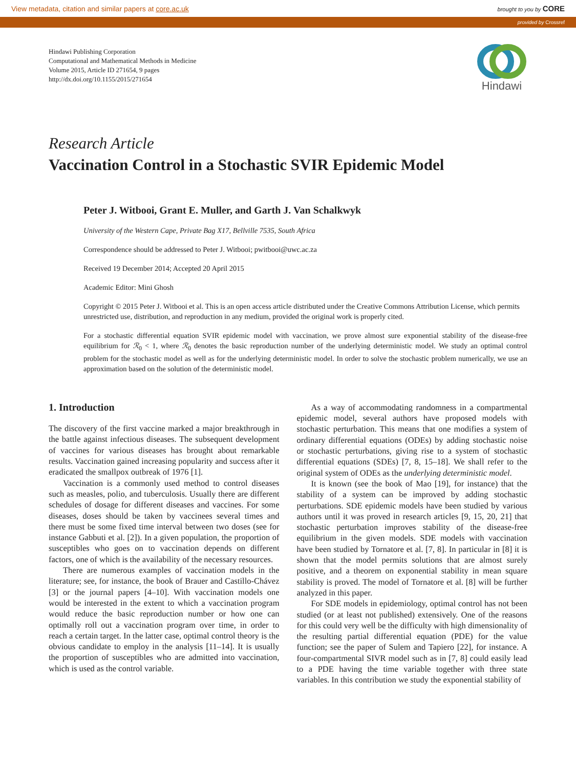View metadata, citation and similar papers at core.ac.uk brought to you by CORE
provided by Crossref
Hindawi Publishing Corporation
Computational and Mathematical Methods in Medicine
Volume 2015, Article ID 271654, 9 pages
http://dx.doi.org/10.1155/2015/271654
Hindawi
Research Article
Vaccination Control in a Stochastic SVIR Epidemic Model
Peter J. Witbooi, Grant E. Muller, and Garth J. Van Schalkwyk
University of the Western Cape, Private Bag X17, Bellville 7535, South Africa
Correspondence should be addressed to Peter J. Witbooi; pwitbooi@uwc.ac.za
Received 19 December 2014; Accepted 20 April 2015
Academic Editor: Mini Ghosh
Copyright © 2015 Peter J. Witbooi et al. This is an open access article distributed under the Creative Commons Attribution License, which permits unrestricted use, distribution, and reproduction in any medium, provided the original work is properly cited.
For a stochastic differential equation SVIR epidemic model with vaccination, we prove almost sure exponential stability of the disease-free equilibrium for ℛ<sub>0</sub> < 1, where ℛ<sub>0</sub> denotes the basic reproduction number of the underlying deterministic model. We study an optimal control problem for the stochastic model as well as for the underlying deterministic model. In order to solve the stochastic problem numerically, we use an approximation based on the solution of the deterministic model.
1. Introduction
The discovery of the first vaccine marked a major breakthrough in the battle against infectious diseases. The subsequent development of vaccines for various diseases has brought about remarkable results. Vaccination gained increasing popularity and success after it eradicated the smallpox outbreak of 1976 [1].
Vaccination is a commonly used method to control diseases such as measles, polio, and tuberculosis. Usually there are different schedules of dosage for different diseases and vaccines. For some diseases, doses should be taken by vaccinees several times and there must be some fixed time interval between two doses (see for instance Gabbuti et al. [2]). In a given population, the proportion of susceptibles who goes on to vaccination depends on different factors, one of which is the availability of the necessary resources.
There are numerous examples of vaccination models in the literature; see, for instance, the book of Brauer and Castillo-Chávez [3] or the journal papers [4–10]. With vaccination models one would be interested in the extent to which a vaccination program would reduce the basic reproduction number or how one can optimally roll out a vaccination program over time, in order to reach a certain target. In the latter case, optimal control theory is the obvious candidate to employ in the analysis [11–14]. It is usually the proportion of susceptibles who are admitted into vaccination, which is used as the control variable.
As a way of accommodating randomness in a compartmental epidemic model, several authors have proposed models with stochastic perturbation. This means that one modifies a system of ordinary differential equations (ODEs) by adding stochastic noise or stochastic perturbations, giving rise to a system of stochastic differential equations (SDEs) [7, 8, 15–18]. We shall refer to the original system of ODEs as the underlying deterministic model.
It is known (see the book of Mao [19], for instance) that the stability of a system can be improved by adding stochastic perturbations. SDE epidemic models have been studied by various authors until it was proved in research articles [9, 15, 20, 21] that stochastic perturbation improves stability of the disease-free equilibrium in the given models. SDE models with vaccination have been studied by Tornatore et al. [7, 8]. In particular in [8] it is shown that the model permits solutions that are almost surely positive, and a theorem on exponential stability in mean square stability is proved. The model of Tornatore et al. [8] will be further analyzed in this paper.
For SDE models in epidemiology, optimal control has not been studied (or at least not published) extensively. One of the reasons for this could very well be the difficulty with high dimensionality of the resulting partial differential equation (PDE) for the value function; see the paper of Sulem and Tapiero [22], for instance. A four-compartmental SIVR model such as in [7, 8] could easily lead to a PDE having the time variable together with three state variables. In this contribution we study the exponential stability of